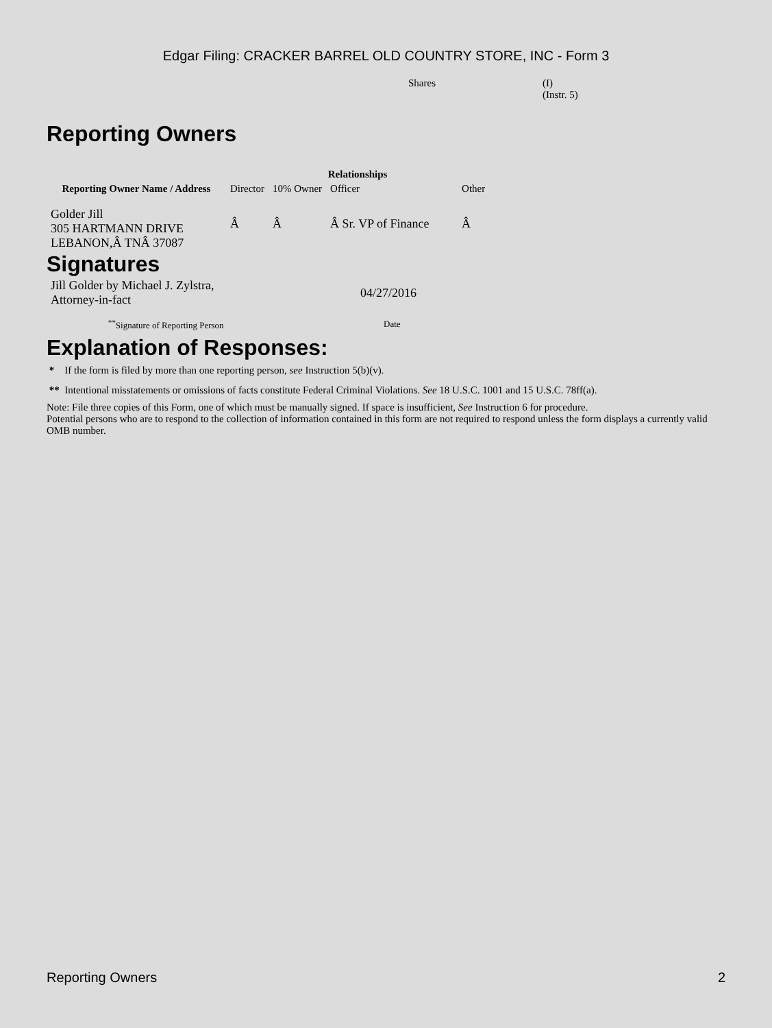Edgar Filing: CRACKER BARREL OLD COUNTRY STORE, INC - Form 3
Shares (I)
(Instr. 5)
Reporting Owners
| Reporting Owner Name / Address | Relationships | | | |
| --- | --- | --- | --- | --- |
| | Director | 10% Owner | Officer | Other |
| Golder Jill 305 HARTMANN DRIVE LEBANON,Â TNÂ 37087 | Â | Â | Â Sr. VP of Finance | Â |
Signatures
| Jill Golder by Michael J. Zylstra, Attorney-in-fact | 04/27/2016 |
| <sup>**</sup> Signature of Reporting Person | Date |
Explanation of Responses:
* If the form is filed by more than one reporting person, see Instruction 5(b)(v).
** Intentional misstatements or omissions of facts constitute Federal Criminal Violations. See 18 U.S.C. 1001 and 15 U.S.C. 78ff(a).
Note: File three copies of this Form, one of which must be manually signed. If space is insufficient, See Instruction 6 for procedure.
Potential persons who are to respond to the collection of information contained in this form are not required to respond unless the form displays a currently valid OMB number.
Reporting Owners 2